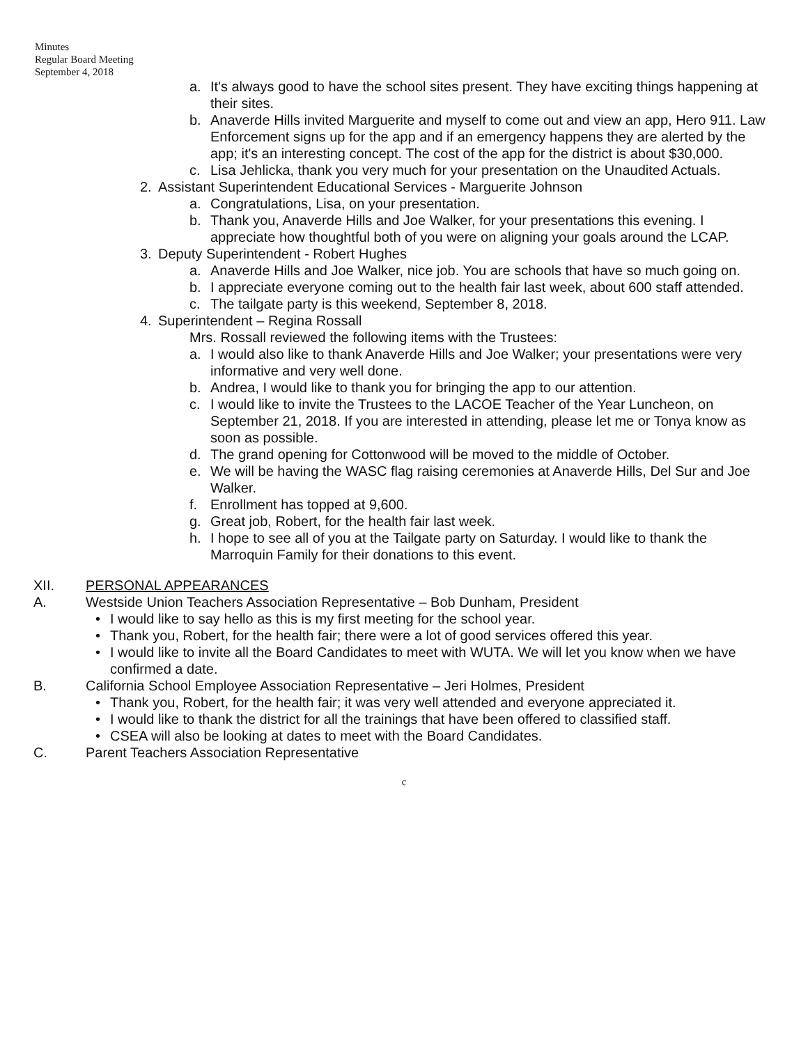Minutes
Regular Board Meeting
September 4, 2018
a. It's always good to have the school sites present. They have exciting things happening at their sites.
b. Anaverde Hills invited Marguerite and myself to come out and view an app, Hero 911. Law Enforcement signs up for the app and if an emergency happens they are alerted by the app; it's an interesting concept. The cost of the app for the district is about $30,000.
c. Lisa Jehlicka, thank you very much for your presentation on the Unaudited Actuals.
2. Assistant Superintendent Educational Services - Marguerite Johnson
a. Congratulations, Lisa, on your presentation.
b. Thank you, Anaverde Hills and Joe Walker, for your presentations this evening. I appreciate how thoughtful both of you were on aligning your goals around the LCAP.
3. Deputy Superintendent - Robert Hughes
a. Anaverde Hills and Joe Walker, nice job. You are schools that have so much going on.
b. I appreciate everyone coming out to the health fair last week, about 600 staff attended.
c. The tailgate party is this weekend, September 8, 2018.
4. Superintendent – Regina Rossall
Mrs. Rossall reviewed the following items with the Trustees:
a. I would also like to thank Anaverde Hills and Joe Walker; your presentations were very informative and very well done.
b. Andrea, I would like to thank you for bringing the app to our attention.
c. I would like to invite the Trustees to the LACOE Teacher of the Year Luncheon, on September 21, 2018. If you are interested in attending, please let me or Tonya know as soon as possible.
d. The grand opening for Cottonwood will be moved to the middle of October.
e. We will be having the WASC flag raising ceremonies at Anaverde Hills, Del Sur and Joe Walker.
f. Enrollment has topped at 9,600.
g. Great job, Robert, for the health fair last week.
h. I hope to see all of you at the Tailgate party on Saturday. I would like to thank the Marroquin Family for their donations to this event.
XII. PERSONAL APPEARANCES
A. Westside Union Teachers Association Representative – Bob Dunham, President
• I would like to say hello as this is my first meeting for the school year.
• Thank you, Robert, for the health fair; there were a lot of good services offered this year.
• I would like to invite all the Board Candidates to meet with WUTA. We will let you know when we have confirmed a date.
B. California School Employee Association Representative – Jeri Holmes, President
• Thank you, Robert, for the health fair; it was very well attended and everyone appreciated it.
• I would like to thank the district for all the trainings that have been offered to classified staff.
• CSEA will also be looking at dates to meet with the Board Candidates.
C. Parent Teachers Association Representative
c